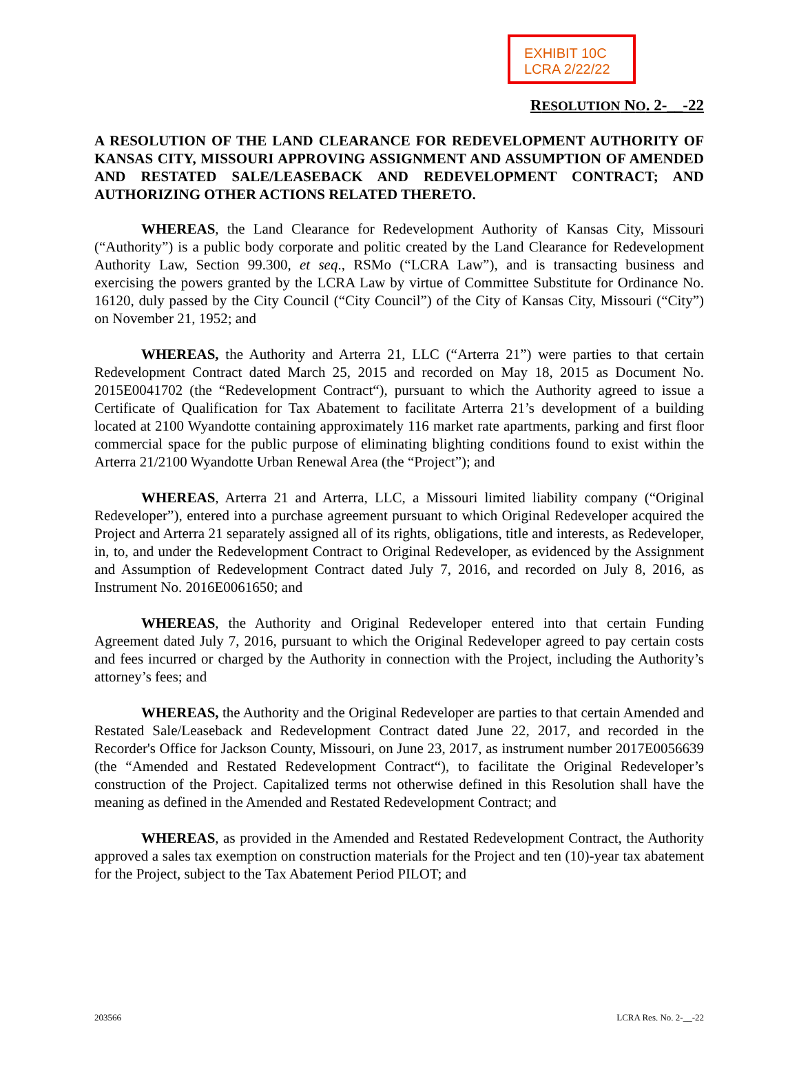EXHIBIT 10C
LCRA 2/22/22
RESOLUTION NO. 2-__-22
A RESOLUTION OF THE LAND CLEARANCE FOR REDEVELOPMENT AUTHORITY OF KANSAS CITY, MISSOURI APPROVING ASSIGNMENT AND ASSUMPTION OF AMENDED AND RESTATED SALE/LEASEBACK AND REDEVELOPMENT CONTRACT; AND AUTHORIZING OTHER ACTIONS RELATED THERETO.
WHEREAS, the Land Clearance for Redevelopment Authority of Kansas City, Missouri (“Authority”) is a public body corporate and politic created by the Land Clearance for Redevelopment Authority Law, Section 99.300, et seq., RSMo (“LCRA Law”), and is transacting business and exercising the powers granted by the LCRA Law by virtue of Committee Substitute for Ordinance No. 16120, duly passed by the City Council (“City Council”) of the City of Kansas City, Missouri (“City”) on November 21, 1952; and
WHEREAS, the Authority and Arterra 21, LLC (“Arterra 21”) were parties to that certain Redevelopment Contract dated March 25, 2015 and recorded on May 18, 2015 as Document No. 2015E0041702 (the “Redevelopment Contract“), pursuant to which the Authority agreed to issue a Certificate of Qualification for Tax Abatement to facilitate Arterra 21’s development of a building located at 2100 Wyandotte containing approximately 116 market rate apartments, parking and first floor commercial space for the public purpose of eliminating blighting conditions found to exist within the Arterra 21/2100 Wyandotte Urban Renewal Area (the “Project”); and
WHEREAS, Arterra 21 and Arterra, LLC, a Missouri limited liability company (“Original Redeveloper”), entered into a purchase agreement pursuant to which Original Redeveloper acquired the Project and Arterra 21 separately assigned all of its rights, obligations, title and interests, as Redeveloper, in, to, and under the Redevelopment Contract to Original Redeveloper, as evidenced by the Assignment and Assumption of Redevelopment Contract dated July 7, 2016, and recorded on July 8, 2016, as Instrument No. 2016E0061650; and
WHEREAS, the Authority and Original Redeveloper entered into that certain Funding Agreement dated July 7, 2016, pursuant to which the Original Redeveloper agreed to pay certain costs and fees incurred or charged by the Authority in connection with the Project, including the Authority’s attorney’s fees; and
WHEREAS, the Authority and the Original Redeveloper are parties to that certain Amended and Restated Sale/Leaseback and Redevelopment Contract dated June 22, 2017, and recorded in the Recorder's Office for Jackson County, Missouri, on June 23, 2017, as instrument number 2017E0056639 (the “Amended and Restated Redevelopment Contract“), to facilitate the Original Redeveloper’s construction of the Project. Capitalized terms not otherwise defined in this Resolution shall have the meaning as defined in the Amended and Restated Redevelopment Contract; and
WHEREAS, as provided in the Amended and Restated Redevelopment Contract, the Authority approved a sales tax exemption on construction materials for the Project and ten (10)-year tax abatement for the Project, subject to the Tax Abatement Period PILOT; and
203566 LCRA Res. No. 2-__-22